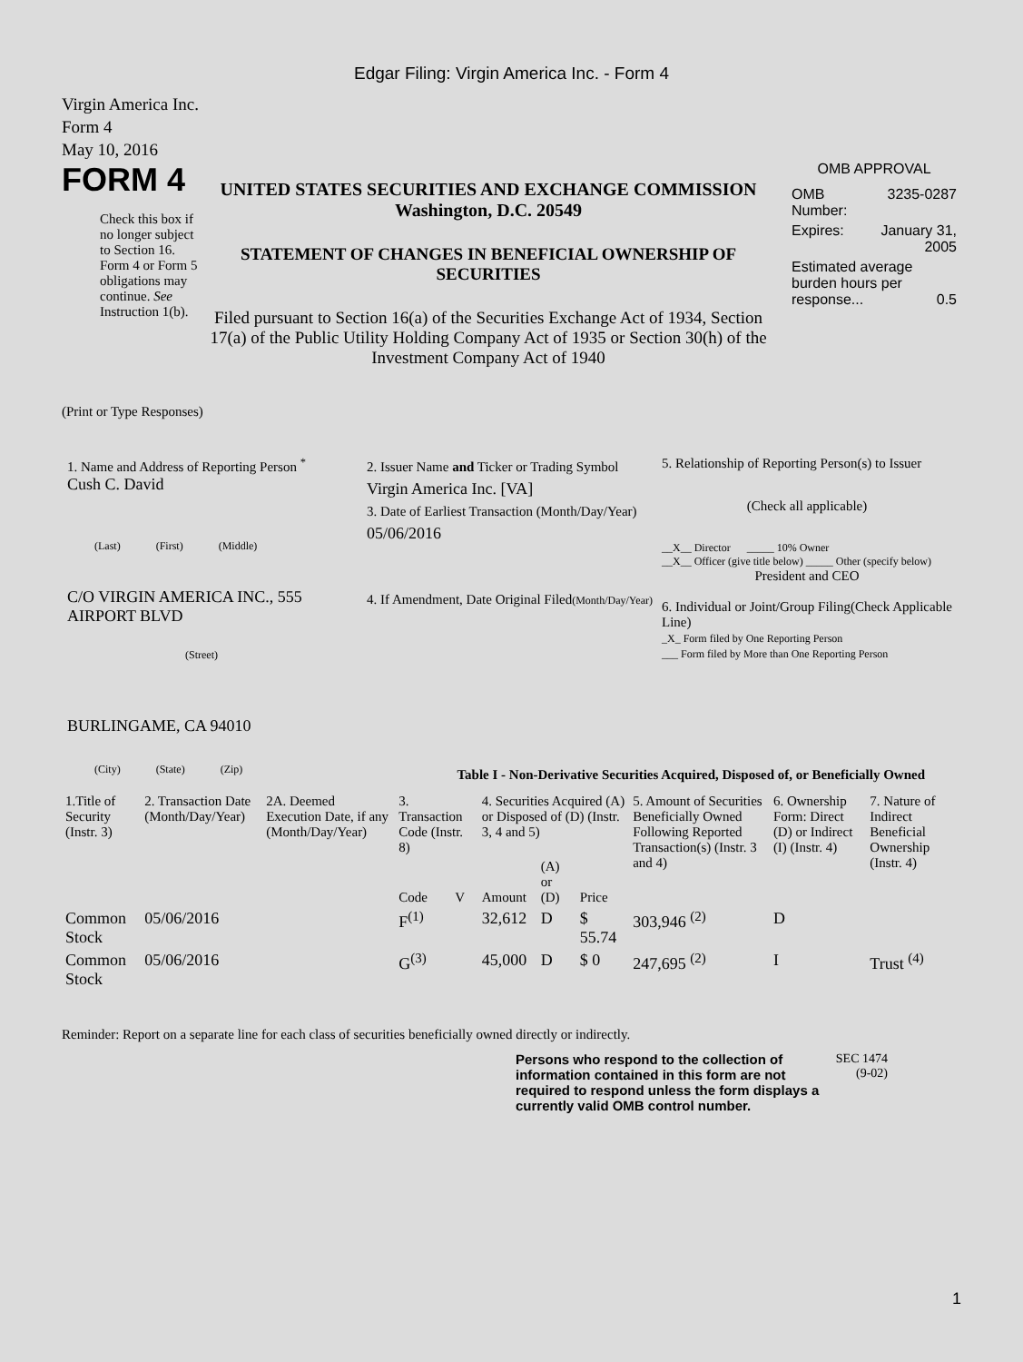Edgar Filing: Virgin America Inc. - Form 4
Virgin America Inc.
Form 4
May 10, 2016
FORM 4
Check this box if no longer subject to Section 16. Form 4 or Form 5 obligations may continue. See Instruction 1(b).
UNITED STATES SECURITIES AND EXCHANGE COMMISSION
Washington, D.C. 20549
STATEMENT OF CHANGES IN BENEFICIAL OWNERSHIP OF SECURITIES
Filed pursuant to Section 16(a) of the Securities Exchange Act of 1934, Section 17(a) of the Public Utility Holding Company Act of 1935 or Section 30(h) of the Investment Company Act of 1940
OMB APPROVAL
| OMB Number: | 3235-0287 |
| Expires: | January 31, 2005 |
| Estimated average burden hours per response... 0.5 | |
(Print or Type Responses)
1. Name and Address of Reporting Person <sup>*</sup>
Cush C. David
(Last) (First) (Middle)
C/O VIRGIN AMERICA INC., 555 AIRPORT BLVD
(Street)
BURLINGAME, CA 94010
(City) (State) (Zip)
2. Issuer Name and Ticker or Trading Symbol
Virgin America Inc. [VA]
3. Date of Earliest Transaction (Month/Day/Year)
05/06/2016
4. If Amendment, Date Original Filed(Month/Day/Year)
5. Relationship of Reporting Person(s) to Issuer
(Check all applicable)
__X__ Director _____ 10% Owner
__X__ Officer (give title below) _____ Other (specify below)
President and CEO
6. Individual or Joint/Group Filing(Check Applicable Line)
_X_ Form filed by One Reporting Person
___ Form filed by More than One Reporting Person
Table I - Non-Derivative Securities Acquired, Disposed of, or Beneficially Owned
| 1.Title of Security (Instr. 3) | 2. Transaction Date (Month/Day/Year) | 2A. Deemed Execution Date, if any (Month/Day/Year) | 3. Transaction Code (Instr. 8) | | 4. Securities Acquired (A) or Disposed of (D) (Instr. 3, 4 and 5) | | | 5. Amount of Securities Beneficially Owned Following Reported Transaction(s) (Instr. 3 and 4) | 6. Ownership Form: Direct (D) or Indirect (I) (Instr. 4) | 7. Nature of Indirect Beneficial Ownership (Instr. 4) |
| --- | --- | --- | --- | --- | --- | --- | --- | --- | --- | --- |
| | | | Code | V | Amount | (A) or (D) | Price | | | |
| Common Stock | 05/06/2016 | | F<sup>(1)</sup> | | 32,612 | D | $ 55.74 | 303,946 <sup>(2)</sup> | D | |
| Common Stock | 05/06/2016 | | G<sup>(3)</sup> | | 45,000 | D | $ 0 | 247,695 <sup>(2)</sup> | I | Trust <sup>(4)</sup> |
Reminder: Report on a separate line for each class of securities beneficially owned directly or indirectly.
Persons who respond to the collection of information contained in this form are not required to respond unless the form displays a currently valid OMB control number.
SEC 1474 (9-02)
1